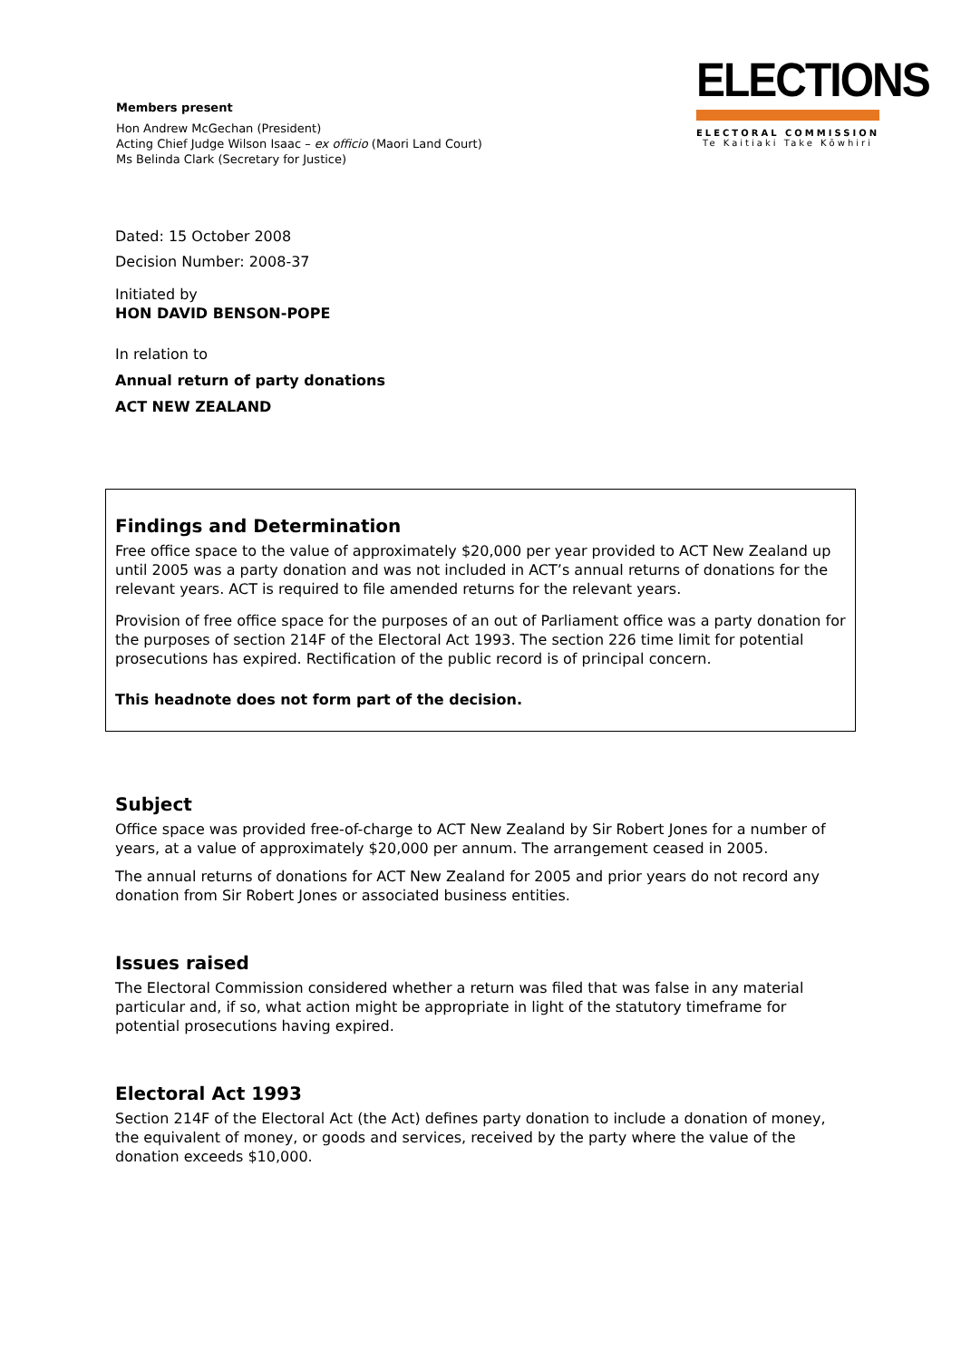Members present
Hon Andrew McGechan (President)
Acting Chief Judge Wilson Isaac – ex officio (Maori Land Court)
Ms Belinda Clark (Secretary for Justice)
ELECTIONS
ELECTORAL COMMISSION
Te Kaitiaki Take Kōwhiri
Dated: 15 October 2008
Decision Number: 2008-37
Initiated by
HON DAVID BENSON-POPE
In relation to
Annual return of party donations
ACT NEW ZEALAND
Findings and Determination
Free office space to the value of approximately $20,000 per year provided to ACT New Zealand up until 2005 was a party donation and was not included in ACT’s annual returns of donations for the relevant years. ACT is required to file amended returns for the relevant years.
Provision of free office space for the purposes of an out of Parliament office was a party donation for the purposes of section 214F of the Electoral Act 1993. The section 226 time limit for potential prosecutions has expired. Rectification of the public record is of principal concern.
This headnote does not form part of the decision.
Subject
Office space was provided free-of-charge to ACT New Zealand by Sir Robert Jones for a number of years, at a value of approximately $20,000 per annum. The arrangement ceased in 2005.
The annual returns of donations for ACT New Zealand for 2005 and prior years do not record any donation from Sir Robert Jones or associated business entities.
Issues raised
The Electoral Commission considered whether a return was filed that was false in any material particular and, if so, what action might be appropriate in light of the statutory timeframe for potential prosecutions having expired.
Electoral Act 1993
Section 214F of the Electoral Act (the Act) defines party donation to include a donation of money, the equivalent of money, or goods and services, received by the party where the value of the donation exceeds $10,000.